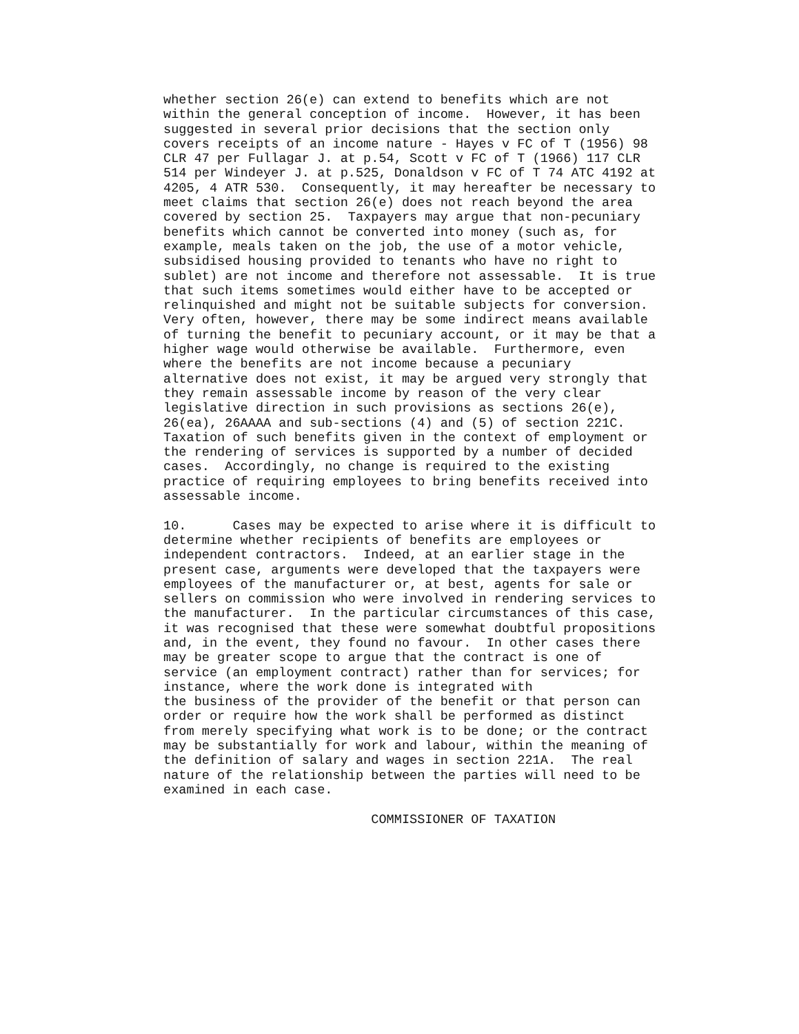whether section 26(e) can extend to benefits which are not
within the general conception of income.  However, it has been
suggested in several prior decisions that the section only
covers receipts of an income nature - Hayes v FC of T (1956) 98
CLR 47 per Fullagar J. at p.54, Scott v FC of T (1966) 117 CLR
514 per Windeyer J. at p.525, Donaldson v FC of T 74 ATC 4192 at
4205, 4 ATR 530.  Consequently, it may hereafter be necessary to
meet claims that section 26(e) does not reach beyond the area
covered by section 25.  Taxpayers may argue that non-pecuniary
benefits which cannot be converted into money (such as, for
example, meals taken on the job, the use of a motor vehicle,
subsidised housing provided to tenants who have no right to
sublet) are not income and therefore not assessable.  It is true
that such items sometimes would either have to be accepted or
relinquished and might not be suitable subjects for conversion.
Very often, however, there may be some indirect means available
of turning the benefit to pecuniary account, or it may be that a
higher wage would otherwise be available.  Furthermore, even
where the benefits are not income because a pecuniary
alternative does not exist, it may be argued very strongly that
they remain assessable income by reason of the very clear
legislative direction in such provisions as sections 26(e),
26(ea), 26AAAA and sub-sections (4) and (5) of section 221C.
Taxation of such benefits given in the context of employment or
the rendering of services is supported by a number of decided
cases.  Accordingly, no change is required to the existing
practice of requiring employees to bring benefits received into
assessable income.

10.      Cases may be expected to arise where it is difficult to
determine whether recipients of benefits are employees or
independent contractors.  Indeed, at an earlier stage in the
present case, arguments were developed that the taxpayers were
employees of the manufacturer or, at best, agents for sale or
sellers on commission who were involved in rendering services to
the manufacturer.  In the particular circumstances of this case,
it was recognised that these were somewhat doubtful propositions
and, in the event, they found no favour.  In other cases there
may be greater scope to argue that the contract is one of
service (an employment contract) rather than for services; for
instance, where the work done is integrated with
the business of the provider of the benefit or that person can
order or require how the work shall be performed as distinct
from merely specifying what work is to be done; or the contract
may be substantially for work and labour, within the meaning of
the definition of salary and wages in section 221A.  The real
nature of the relationship between the parties will need to be
examined in each case.

                           COMMISSIONER OF TAXATION